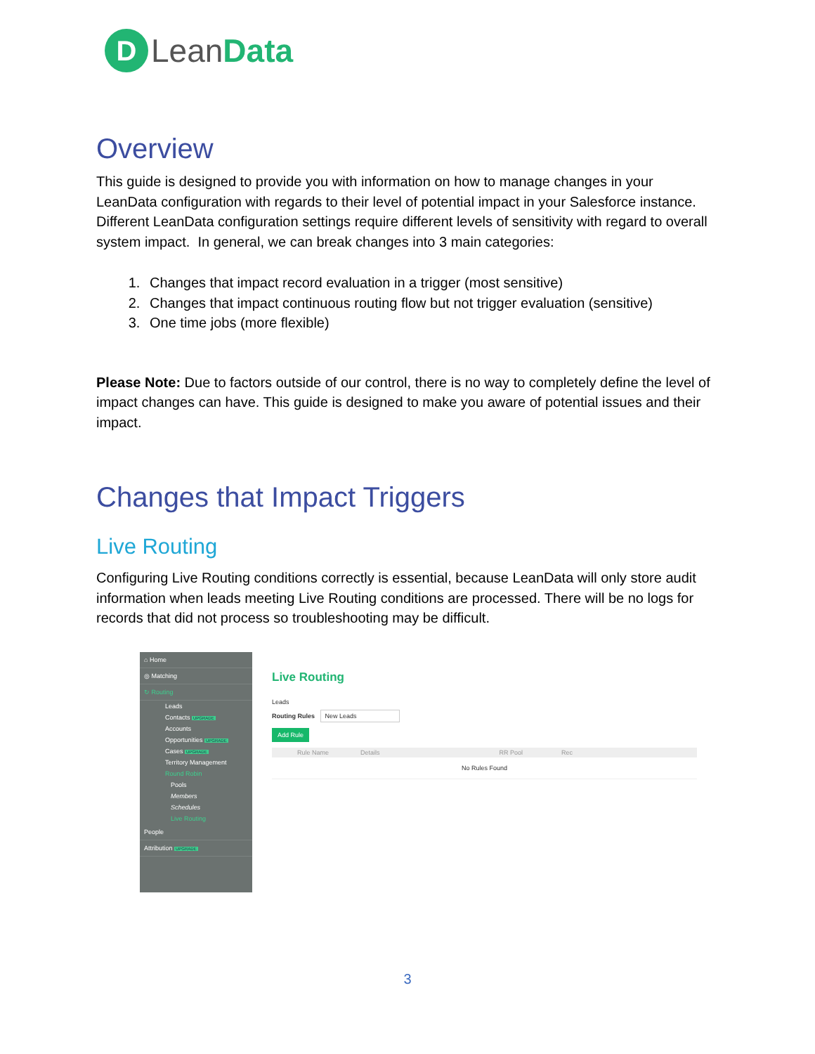D
LeanData
Overview
This guide is designed to provide you with information on how to manage changes in your LeanData configuration with regards to their level of potential impact in your Salesforce instance. Different LeanData configuration settings require different levels of sensitivity with regard to overall system impact. In general, we can break changes into 3 main categories:
1. Changes that impact record evaluation in a trigger (most sensitive)
2. Changes that impact continuous routing flow but not trigger evaluation (sensitive)
3. One time jobs (more flexible)
Please Note: Due to factors outside of our control, there is no way to completely define the level of impact changes can have. This guide is designed to make you aware of potential issues and their impact.
Changes that Impact Triggers
Live Routing
Configuring Live Routing conditions correctly is essential, because LeanData will only store audit information when leads meeting Live Routing conditions are processed. There will be no logs for records that did not process so troubleshooting may be difficult.
⌂ Home
◎ Matching
↻ Routing
Leads
Contacts UPGRADE
Accounts
Opportunities UPGRADE
Cases UPGRADE
Territory Management
Round Robin
Pools
Members
Schedules
Live Routing
People
Attribution UPGRADE
Live Routing
Leads
Routing Rules New Leads
Add Rule
Rule Name Details RR Pool Rec
No Rules Found
3